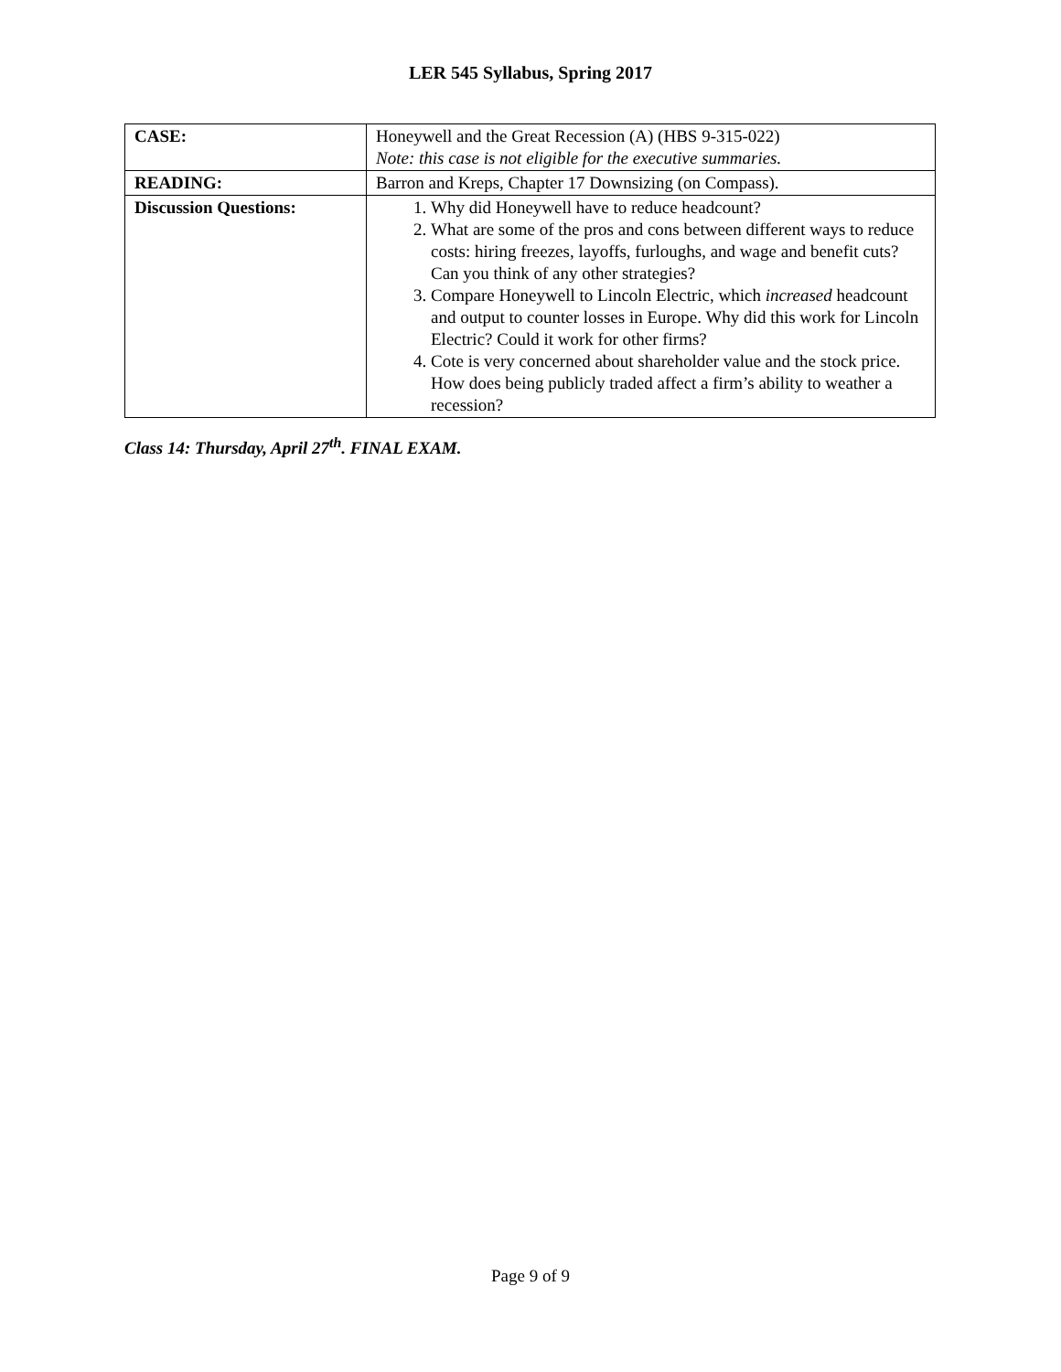LER 545 Syllabus, Spring 2017
| CASE: | Honeywell and the Great Recession (A) (HBS 9-315-022) Note: this case is not eligible for the executive summaries. |
| READING: | Barron and Kreps, Chapter 17 Downsizing (on Compass). |
| Discussion Questions: | 1. Why did Honeywell have to reduce headcount? 2. What are some of the pros and cons between different ways to reduce costs: hiring freezes, layoffs, furloughs, and wage and benefit cuts? Can you think of any other strategies? 3. Compare Honeywell to Lincoln Electric, which increased headcount and output to counter losses in Europe. Why did this work for Lincoln Electric? Could it work for other firms? 4. Cote is very concerned about shareholder value and the stock price. How does being publicly traded affect a firm’s ability to weather a recession? |
Class 14: Thursday, April 27<sup>th</sup>. FINAL EXAM.
Page 9 of 9